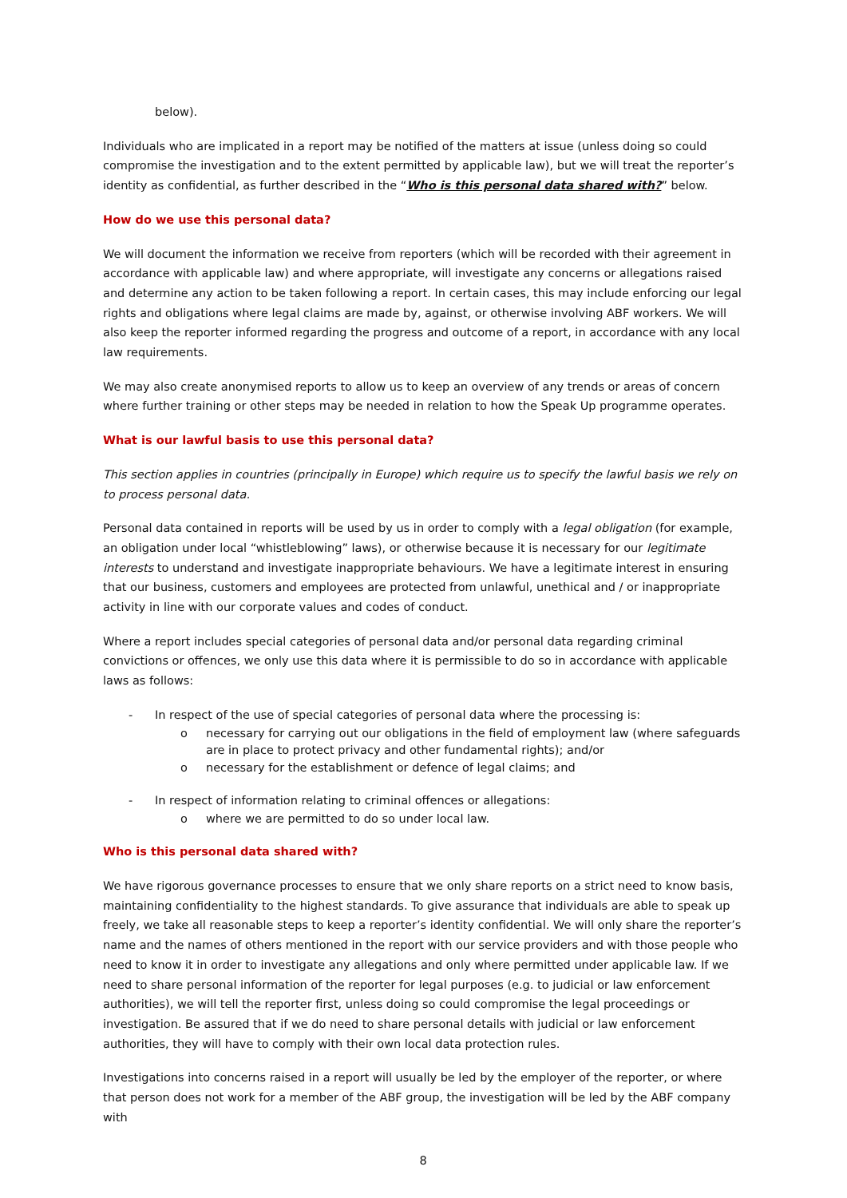below).
Individuals who are implicated in a report may be notified of the matters at issue (unless doing so could compromise the investigation and to the extent permitted by applicable law), but we will treat the reporter’s identity as confidential, as further described in the “Who is this personal data shared with?” below.
How do we use this personal data?
We will document the information we receive from reporters (which will be recorded with their agreement in accordance with applicable law) and where appropriate, will investigate any concerns or allegations raised and determine any action to be taken following a report. In certain cases, this may include enforcing our legal rights and obligations where legal claims are made by, against, or otherwise involving ABF workers. We will also keep the reporter informed regarding the progress and outcome of a report, in accordance with any local law requirements.
We may also create anonymised reports to allow us to keep an overview of any trends or areas of concern where further training or other steps may be needed in relation to how the Speak Up programme operates.
What is our lawful basis to use this personal data?
This section applies in countries (principally in Europe) which require us to specify the lawful basis we rely on to process personal data.
Personal data contained in reports will be used by us in order to comply with a legal obligation (for example, an obligation under local “whistleblowing” laws), or otherwise because it is necessary for our legitimate interests to understand and investigate inappropriate behaviours. We have a legitimate interest in ensuring that our business, customers and employees are protected from unlawful, unethical and / or inappropriate activity in line with our corporate values and codes of conduct.
Where a report includes special categories of personal data and/or personal data regarding criminal convictions or offences, we only use this data where it is permissible to do so in accordance with applicable laws as follows:
- In respect of the use of special categories of personal data where the processing is:
o necessary for carrying out our obligations in the field of employment law (where safeguards are in place to protect privacy and other fundamental rights); and/or
o necessary for the establishment or defence of legal claims; and
- In respect of information relating to criminal offences or allegations:
o where we are permitted to do so under local law.
Who is this personal data shared with?
We have rigorous governance processes to ensure that we only share reports on a strict need to know basis, maintaining confidentiality to the highest standards. To give assurance that individuals are able to speak up freely, we take all reasonable steps to keep a reporter’s identity confidential. We will only share the reporter’s name and the names of others mentioned in the report with our service providers and with those people who need to know it in order to investigate any allegations and only where permitted under applicable law. If we need to share personal information of the reporter for legal purposes (e.g. to judicial or law enforcement authorities), we will tell the reporter first, unless doing so could compromise the legal proceedings or investigation. Be assured that if we do need to share personal details with judicial or law enforcement authorities, they will have to comply with their own local data protection rules.
Investigations into concerns raised in a report will usually be led by the employer of the reporter, or where that person does not work for a member of the ABF group, the investigation will be led by the ABF company with
8